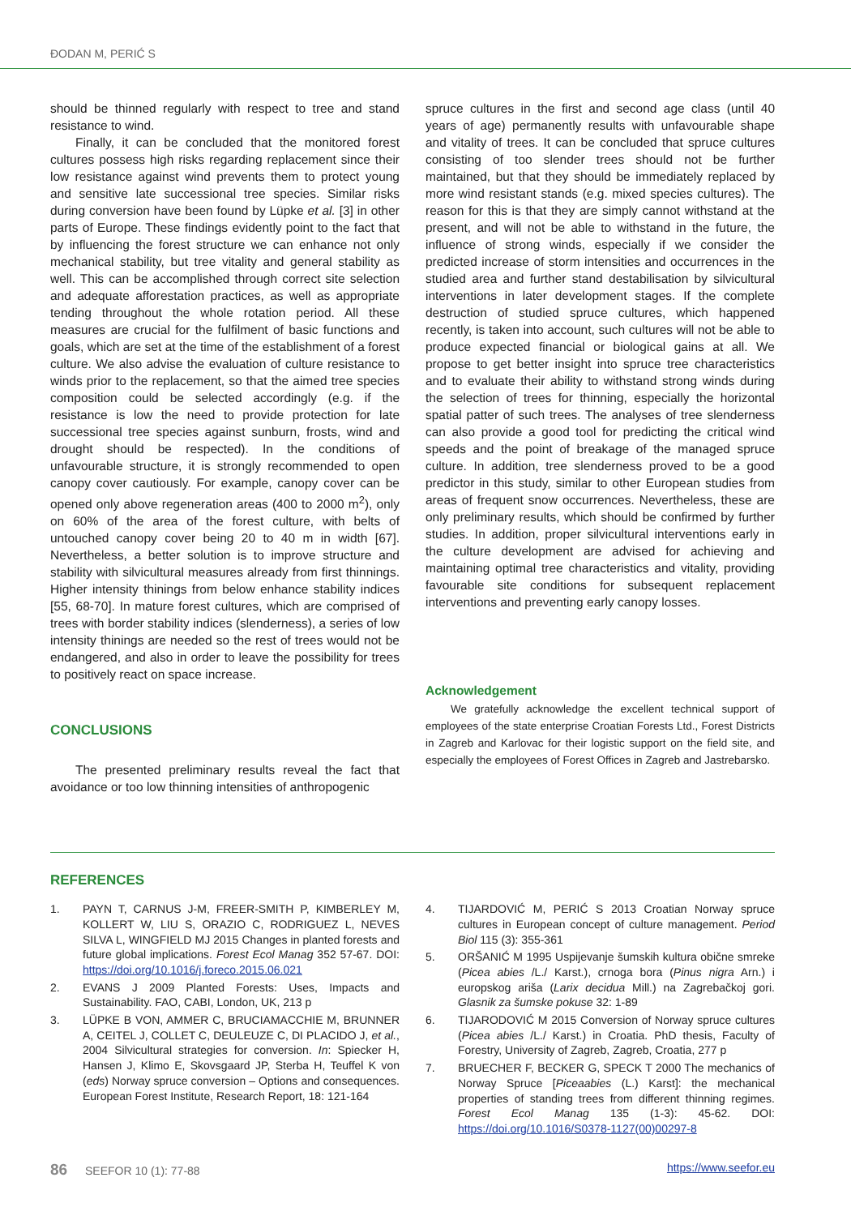ĐODAN M, PERIĆ S
should be thinned regularly with respect to tree and stand resistance to wind.
Finally, it can be concluded that the monitored forest cultures possess high risks regarding replacement since their low resistance against wind prevents them to protect young and sensitive late successional tree species. Similar risks during conversion have been found by Lüpke et al. [3] in other parts of Europe. These findings evidently point to the fact that by influencing the forest structure we can enhance not only mechanical stability, but tree vitality and general stability as well. This can be accomplished through correct site selection and adequate afforestation practices, as well as appropriate tending throughout the whole rotation period. All these measures are crucial for the fulfilment of basic functions and goals, which are set at the time of the establishment of a forest culture. We also advise the evaluation of culture resistance to winds prior to the replacement, so that the aimed tree species composition could be selected accordingly (e.g. if the resistance is low the need to provide protection for late successional tree species against sunburn, frosts, wind and drought should be respected). In the conditions of unfavourable structure, it is strongly recommended to open canopy cover cautiously. For example, canopy cover can be opened only above regeneration areas (400 to 2000 m<sup>2</sup>), only on 60% of the area of the forest culture, with belts of untouched canopy cover being 20 to 40 m in width [67]. Nevertheless, a better solution is to improve structure and stability with silvicultural measures already from first thinnings. Higher intensity thinings from below enhance stability indices [55, 68-70]. In mature forest cultures, which are comprised of trees with border stability indices (slenderness), a series of low intensity thinings are needed so the rest of trees would not be endangered, and also in order to leave the possibility for trees to positively react on space increase.
CONCLUSIONS
The presented preliminary results reveal the fact that avoidance or too low thinning intensities of anthropogenic
spruce cultures in the first and second age class (until 40 years of age) permanently results with unfavourable shape and vitality of trees. It can be concluded that spruce cultures consisting of too slender trees should not be further maintained, but that they should be immediately replaced by more wind resistant stands (e.g. mixed species cultures). The reason for this is that they are simply cannot withstand at the present, and will not be able to withstand in the future, the influence of strong winds, especially if we consider the predicted increase of storm intensities and occurrences in the studied area and further stand destabilisation by silvicultural interventions in later development stages. If the complete destruction of studied spruce cultures, which happened recently, is taken into account, such cultures will not be able to produce expected financial or biological gains at all. We propose to get better insight into spruce tree characteristics and to evaluate their ability to withstand strong winds during the selection of trees for thinning, especially the horizontal spatial patter of such trees. The analyses of tree slenderness can also provide a good tool for predicting the critical wind speeds and the point of breakage of the managed spruce culture. In addition, tree slenderness proved to be a good predictor in this study, similar to other European studies from areas of frequent snow occurrences. Nevertheless, these are only preliminary results, which should be confirmed by further studies. In addition, proper silvicultural interventions early in the culture development are advised for achieving and maintaining optimal tree characteristics and vitality, providing favourable site conditions for subsequent replacement interventions and preventing early canopy losses.
Acknowledgement
We gratefully acknowledge the excellent technical support of employees of the state enterprise Croatian Forests Ltd., Forest Districts in Zagreb and Karlovac for their logistic support on the field site, and especially the employees of Forest Offices in Zagreb and Jastrebarsko.
REFERENCES
1. PAYN T, CARNUS J-M, FREER-SMITH P, KIMBERLEY M, KOLLERT W, LIU S, ORAZIO C, RODRIGUEZ L, NEVES SILVA L, WINGFIELD MJ 2015 Changes in planted forests and future global implications. Forest Ecol Manag 352 57-67. DOI: https://doi.org/10.1016/j.foreco.2015.06.021
2. EVANS J 2009 Planted Forests: Uses, Impacts and Sustainability. FAO, CABI, London, UK, 213 p
3. LÜPKE B VON, AMMER C, BRUCIAMACCHIE M, BRUNNER A, CEITEL J, COLLET C, DEULEUZE C, DI PLACIDO J, et al., 2004 Silvicultural strategies for conversion. In: Spiecker H, Hansen J, Klimo E, Skovsgaard JP, Sterba H, Teuffel K von (eds) Norway spruce conversion – Options and consequences. European Forest Institute, Research Report, 18: 121-164
4. TIJARDOVIĆ M, PERIĆ S 2013 Croatian Norway spruce cultures in European concept of culture management. Period Biol 115 (3): 355-361
5. ORŠANIĆ M 1995 Uspijevanje šumskih kultura obične smreke (Picea abies /L./ Karst.), crnoga bora (Pinus nigra Arn.) i europskog ariša (Larix decidua Mill.) na Zagrebačkoj gori. Glasnik za šumske pokuse 32: 1-89
6. TIJARODOVIĆ M 2015 Conversion of Norway spruce cultures (Picea abies /L./ Karst.) in Croatia. PhD thesis, Faculty of Forestry, University of Zagreb, Zagreb, Croatia, 277 p
7. BRUECHER F, BECKER G, SPECK T 2000 The mechanics of Norway Spruce [Piceaabies (L.) Karst]: the mechanical properties of standing trees from different thinning regimes. Forest Ecol Manag 135 (1-3): 45-62. DOI: https://doi.org/10.1016/S0378-1127(00)00297-8
86 SEEFOR 10 (1): 77-88 https://www.seefor.eu